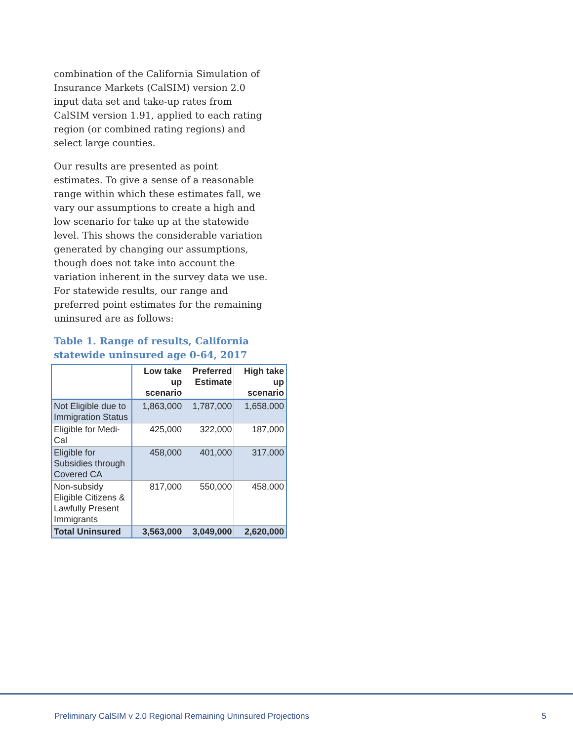combination of the California Simulation of Insurance Markets (CalSIM) version 2.0 input data set and take-up rates from CalSIM version 1.91, applied to each rating region (or combined rating regions) and select large counties.
Our results are presented as point estimates. To give a sense of a reasonable range within which these estimates fall, we vary our assumptions to create a high and low scenario for take up at the statewide level. This shows the considerable variation generated by changing our assumptions, though does not take into account the variation inherent in the survey data we use. For statewide results, our range and preferred point estimates for the remaining uninsured are as follows:
Table 1. Range of results, California statewide uninsured age 0-64, 2017
| | Low take up scenario | Preferred Estimate | High take up scenario |
| --- | --- | --- | --- |
| Not Eligible due to Immigration Status | 1,863,000 | 1,787,000 | 1,658,000 |
| Eligible for Medi-Cal | 425,000 | 322,000 | 187,000 |
| Eligible for Subsidies through Covered CA | 458,000 | 401,000 | 317,000 |
| Non-subsidy Eligible Citizens & Lawfully Present Immigrants | 817,000 | 550,000 | 458,000 |
| Total Uninsured | 3,563,000 | 3,049,000 | 2,620,000 |
Preliminary CalSIM v 2.0 Regional Remaining Uninsured Projections 5